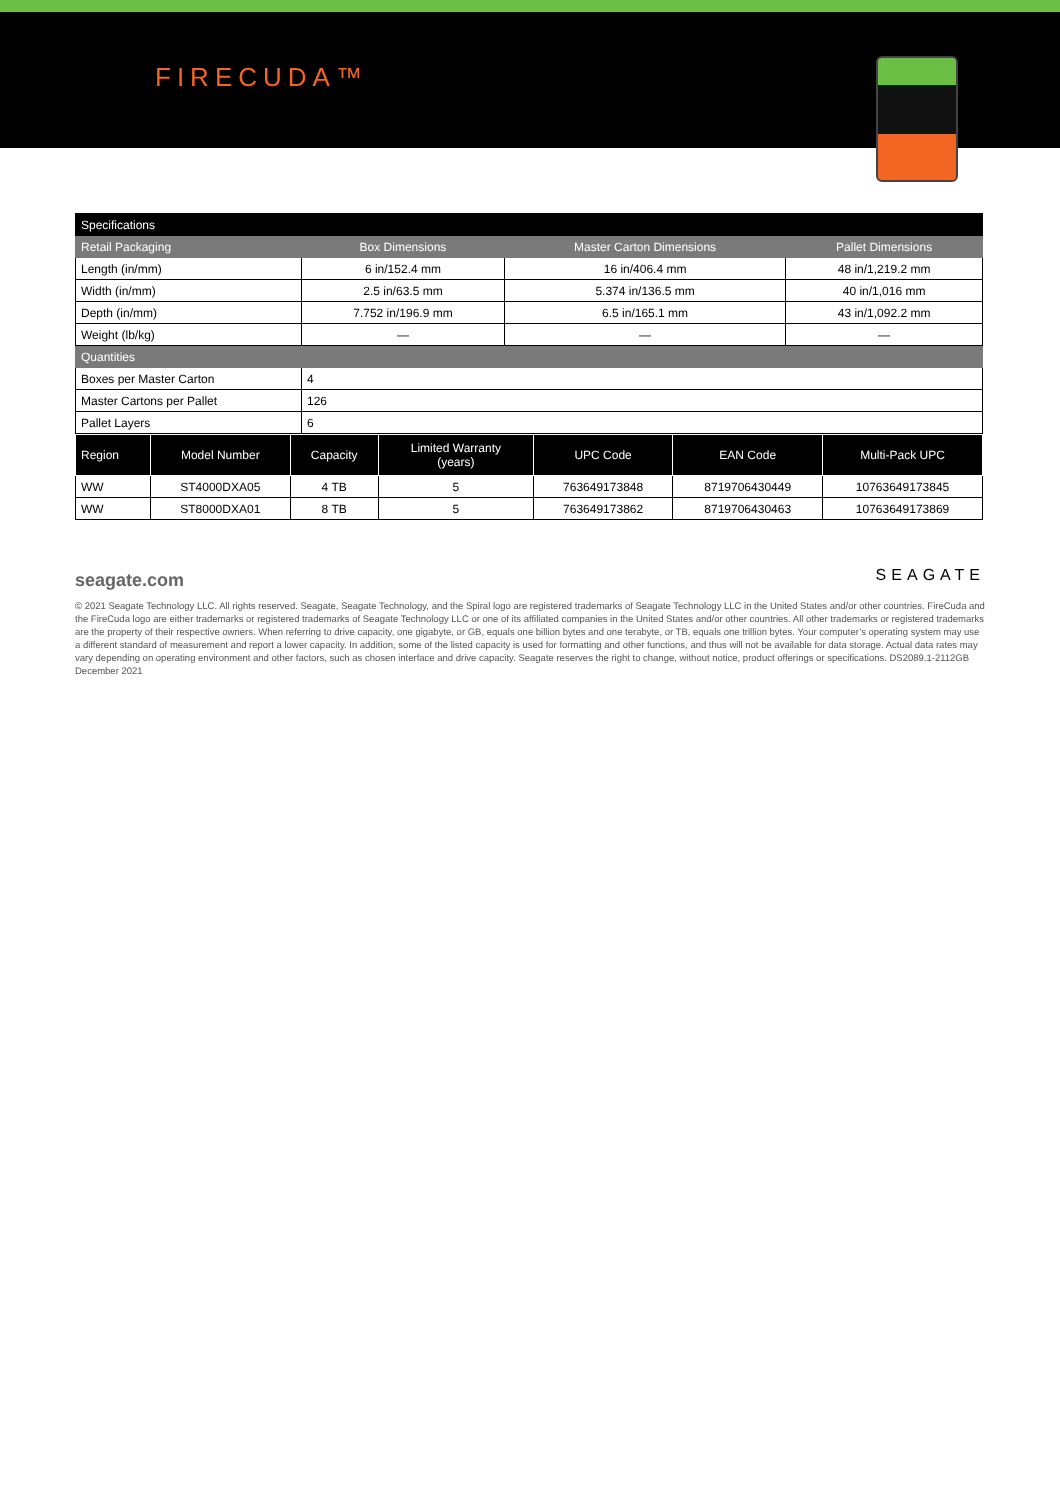FIRECUDA™
| Specifications | | | |
| Retail Packaging | Box Dimensions | Master Carton Dimensions | Pallet Dimensions |
| Length (in/mm) | 6 in/152.4 mm | 16 in/406.4 mm | 48 in/1,219.2 mm |
| Width (in/mm) | 2.5 in/63.5 mm | 5.374 in/136.5 mm | 40 in/1,016 mm |
| Depth (in/mm) | 7.752 in/196.9 mm | 6.5 in/165.1 mm | 43 in/1,092.2 mm |
| Weight (lb/kg) | — | — | — |
| Quantities | | | |
| Boxes per Master Carton | 4 | | |
| Master Cartons per Pallet | 126 | | |
| Pallet Layers | 6 | | |
| Region | Model Number | Capacity | Limited Warranty (years) | UPC Code | EAN Code | Multi-Pack UPC |
| --- | --- | --- | --- | --- | --- | --- |
| WW | ST4000DXA05 | 4 TB | 5 | 763649173848 | 8719706430449 | 10763649173845 |
| WW | ST8000DXA01 | 8 TB | 5 | 763649173862 | 8719706430463 | 10763649173869 |
seagate.com
SEAGATE
© 2021 Seagate Technology LLC. All rights reserved. Seagate, Seagate Technology, and the Spiral logo are registered trademarks of Seagate Technology LLC in the United States and/or other countries. FireCuda and the FireCuda logo are either trademarks or registered trademarks of Seagate Technology LLC or one of its affiliated companies in the United States and/or other countries. All other trademarks or registered trademarks are the property of their respective owners. When referring to drive capacity, one gigabyte, or GB, equals one billion bytes and one terabyte, or TB, equals one trillion bytes. Your computer’s operating system may use a different standard of measurement and report a lower capacity. In addition, some of the listed capacity is used for formatting and other functions, and thus will not be available for data storage. Actual data rates may vary depending on operating environment and other factors, such as chosen interface and drive capacity. Seagate reserves the right to change, without notice, product offerings or specifications. DS2089.1-2112GB December 2021